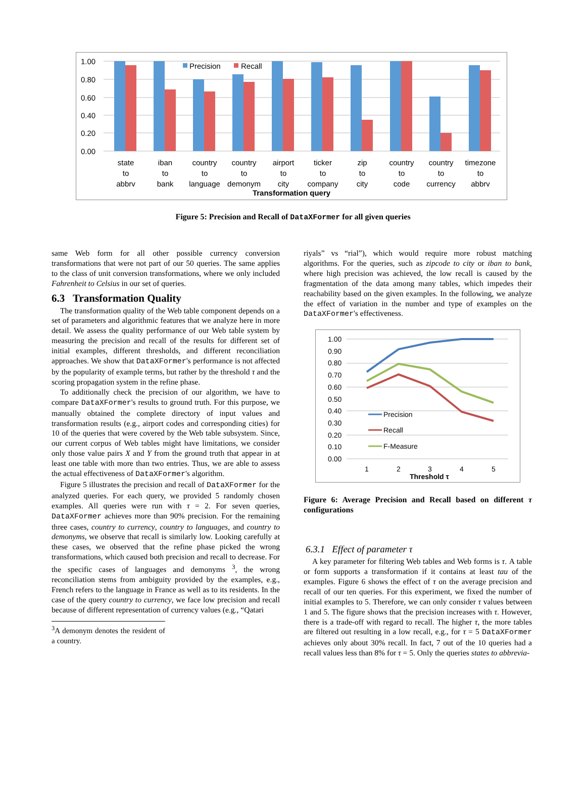1.00
0.80
0.60
0.40
0.20
0.00
Precision
Recall
state
to
abbrv
iban
to
bank
country
to
language
country
to
demonym
airport
to
city
ticker
to
company
zip
to
city
country
to
code
country
to
currency
timezone
to
abbrv
Transformation query
Figure 5: Precision and Recall of DataXFormer for all given queries
same Web form for all other possible currency conversion transformations that were not part of our 50 queries. The same applies to the class of unit conversion transformations, where we only included Fahrenheit to Celsius in our set of queries.
6.3 Transformation Quality
The transformation quality of the Web table component depends on a set of parameters and algorithmic features that we analyze here in more detail. We assess the quality performance of our Web table system by measuring the precision and recall of the results for different set of initial examples, different thresholds, and different reconciliation approaches. We show that DataXFormer's performance is not affected by the popularity of example terms, but rather by the threshold τ and the scoring propagation system in the refine phase.
To additionally check the precision of our algorithm, we have to compare DataXFormer's results to ground truth. For this purpose, we manually obtained the complete directory of input values and transformation results (e.g., airport codes and corresponding cities) for 10 of the queries that were covered by the Web table subsystem. Since, our current corpus of Web tables might have limitations, we consider only those value pairs X and Y from the ground truth that appear in at least one table with more than two entries. Thus, we are able to assess the actual effectiveness of DataXFormer's algorithm.
Figure 5 illustrates the precision and recall of DataXFormer for the analyzed queries. For each query, we provided 5 randomly chosen examples. All queries were run with τ = 2. For seven queries, DataXFormer achieves more than 90% precision. For the remaining three cases, country to currency, country to languages, and country to demonyms, we observe that recall is similarly low. Looking carefully at these cases, we observed that the refine phase picked the wrong transformations, which caused both precision and recall to decrease. For the specific cases of languages and demonyms <sup>3</sup>, the wrong reconciliation stems from ambiguity provided by the examples, e.g., French refers to the language in France as well as to its residents. In the case of the query country to currency, we face low precision and recall because of different representation of currency values (e.g., “Qatari
<sup>3</sup> A demonym denotes the resident of a country.
riyals” vs “rial”), which would require more robust matching algorithms. For the queries, such as zipcode to city or iban to bank, where high precision was achieved, the low recall is caused by the fragmentation of the data among many tables, which impedes their reachability based on the given examples. In the following, we analyze the effect of variation in the number and type of examples on the DataXFormer's effectiveness.
1.00
0.90
0.80
0.70
0.60
0.50
0.40
0.30
0.20
0.10
0.00
Precision
Recall
F-Measure
1
2
3
4
5
Threshold τ
Figure 6: Average Precision and Recall based on different τ configurations
6.3.1 Effect of parameter τ
A key parameter for filtering Web tables and Web forms is τ. A table or form supports a transformation if it contains at least tau of the examples. Figure 6 shows the effect of τ on the average precision and recall of our ten queries. For this experiment, we fixed the number of initial examples to 5. Therefore, we can only consider τ values between 1 and 5. The figure shows that the precision increases with τ. However, there is a trade-off with regard to recall. The higher τ, the more tables are filtered out resulting in a low recall, e.g., for τ = 5 DataXFormer achieves only about 30% recall. In fact, 7 out of the 10 queries had a recall values less than 8% for τ = 5. Only the queries states to abbrevia-